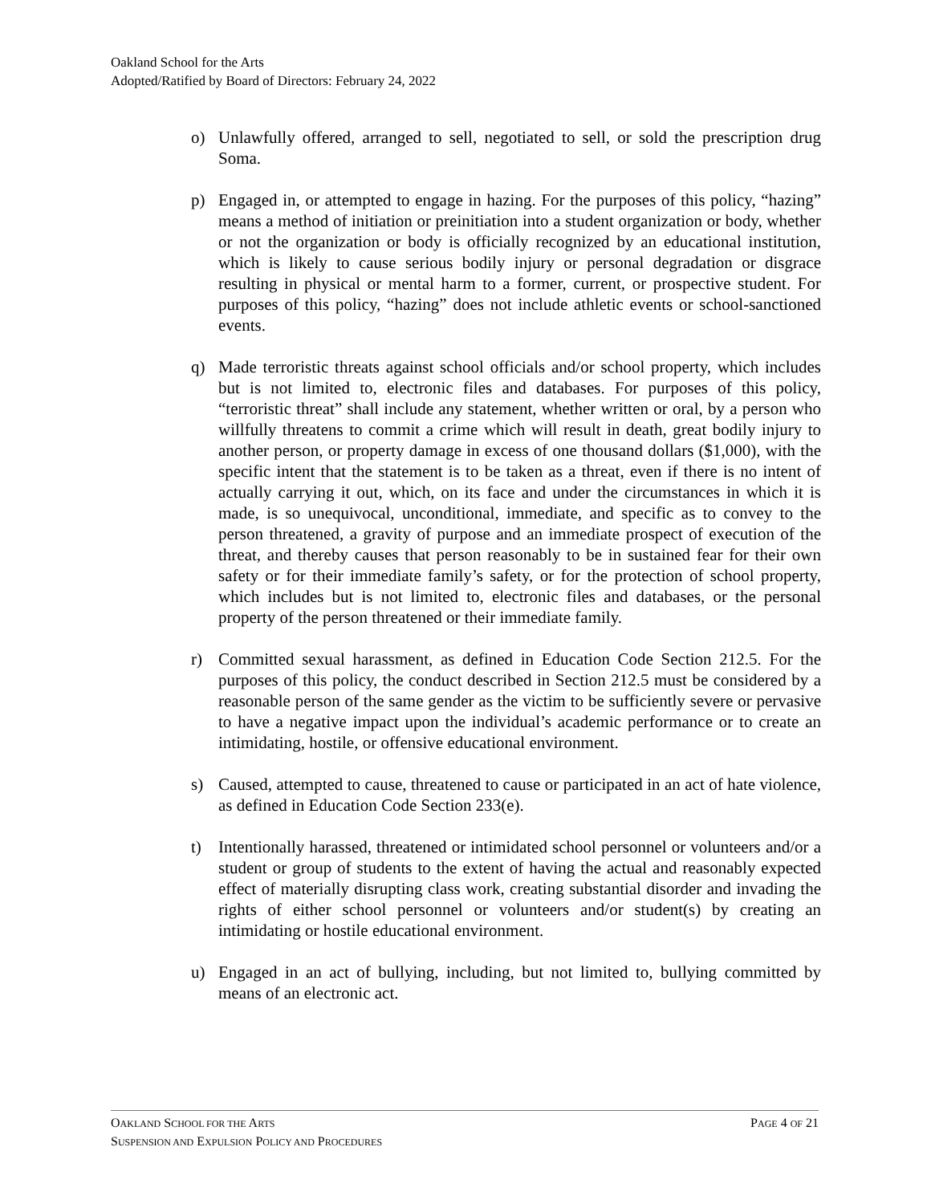Oakland School for the Arts
Adopted/Ratified by Board of Directors: February 24, 2022
o) Unlawfully offered, arranged to sell, negotiated to sell, or sold the prescription drug Soma.
p) Engaged in, or attempted to engage in hazing. For the purposes of this policy, “hazing” means a method of initiation or preinitiation into a student organization or body, whether or not the organization or body is officially recognized by an educational institution, which is likely to cause serious bodily injury or personal degradation or disgrace resulting in physical or mental harm to a former, current, or prospective student. For purposes of this policy, “hazing” does not include athletic events or school-sanctioned events.
q) Made terroristic threats against school officials and/or school property, which includes but is not limited to, electronic files and databases. For purposes of this policy, “terroristic threat” shall include any statement, whether written or oral, by a person who willfully threatens to commit a crime which will result in death, great bodily injury to another person, or property damage in excess of one thousand dollars ($1,000), with the specific intent that the statement is to be taken as a threat, even if there is no intent of actually carrying it out, which, on its face and under the circumstances in which it is made, is so unequivocal, unconditional, immediate, and specific as to convey to the person threatened, a gravity of purpose and an immediate prospect of execution of the threat, and thereby causes that person reasonably to be in sustained fear for their own safety or for their immediate family’s safety, or for the protection of school property, which includes but is not limited to, electronic files and databases, or the personal property of the person threatened or their immediate family.
r) Committed sexual harassment, as defined in Education Code Section 212.5. For the purposes of this policy, the conduct described in Section 212.5 must be considered by a reasonable person of the same gender as the victim to be sufficiently severe or pervasive to have a negative impact upon the individual’s academic performance or to create an intimidating, hostile, or offensive educational environment.
s) Caused, attempted to cause, threatened to cause or participated in an act of hate violence, as defined in Education Code Section 233(e).
t) Intentionally harassed, threatened or intimidated school personnel or volunteers and/or a student or group of students to the extent of having the actual and reasonably expected effect of materially disrupting class work, creating substantial disorder and invading the rights of either school personnel or volunteers and/or student(s) by creating an intimidating or hostile educational environment.
u) Engaged in an act of bullying, including, but not limited to, bullying committed by means of an electronic act.
OAKLAND SCHOOL FOR THE ARTS PAGE 4 OF 21
SUSPENSION AND EXPULSION POLICY AND PROCEDURES